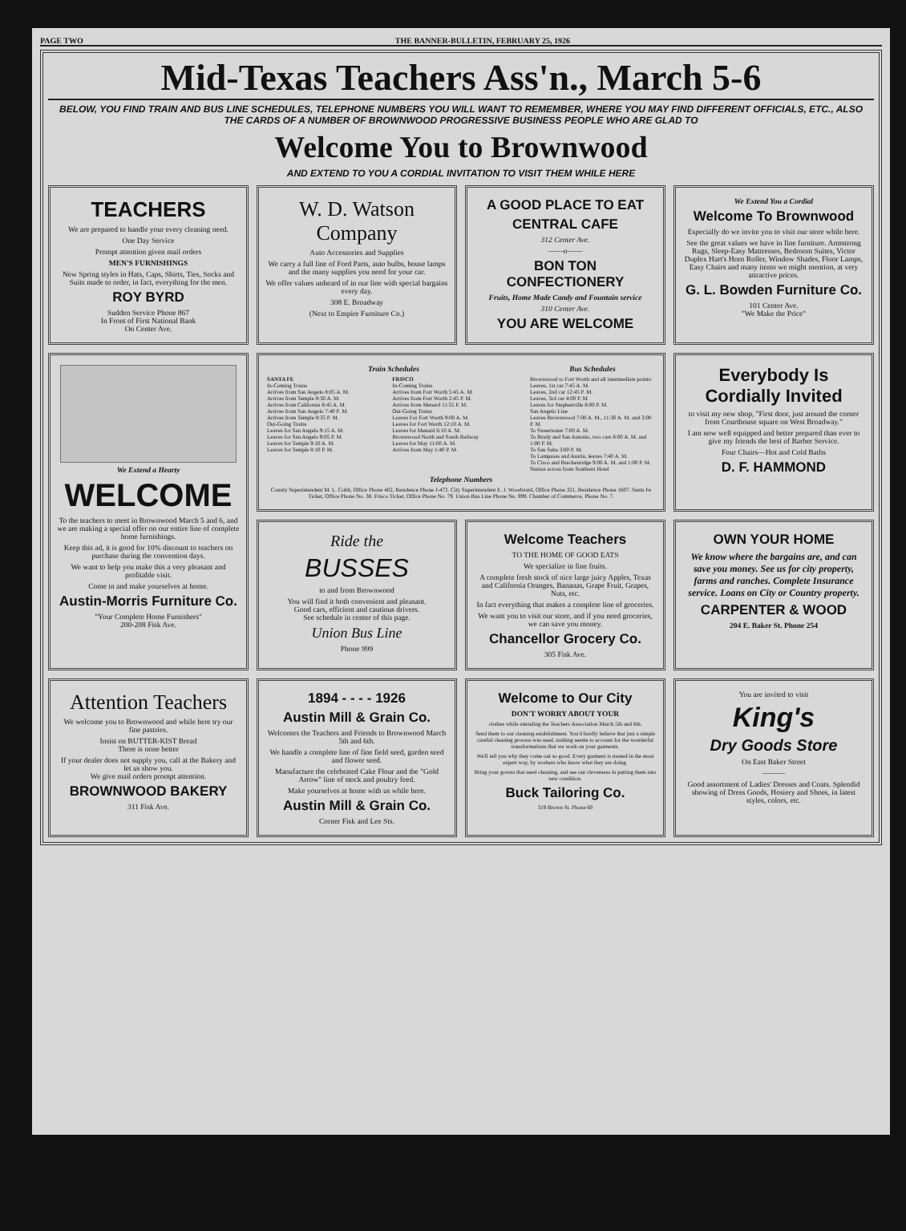PAGE TWO THE BANNER-BULLETIN, FEBRUARY 25, 1926
Mid-Texas Teachers Ass'n., March 5-6
BELOW, YOU FIND TRAIN AND BUS LINE SCHEDULES, TELEPHONE NUMBERS YOU WILL WANT TO REMEMBER, WHERE YOU MAY FIND DIFFERENT OFFICIALS, ETC., ALSO THE CARDS OF A NUMBER OF BROWNWOOD PROGRESSIVE BUSINESS PEOPLE WHO ARE GLAD TO
Welcome You to Brownwood
AND EXTEND TO YOU A CORDIAL INVITATION TO VISIT THEM WHILE HERE
TEACHERS
We are prepared to handle your every cleaning need.
One Day Service
Prompt attention given mail orders
MEN'S FURNISHINGS
New Spring styles in Hats, Caps, Shirts, Ties, Socks and Suits made to order, in fact, everything for the men.
ROY BYRD
Sudden Service Phone 867
In Front of First National Bank
On Center Ave.
W. D. Watson Company
Auto Accessories and Supplies
We carry a full line of Ford Parts, auto bulbs, house lamps and the many supplies you need for your car.
We offer values unheard of in our line with special bargains every day.
308 E. Broadway
(Next to Empire Furniture Co.)
A GOOD PLACE TO EAT
CENTRAL CAFE
312 Center Ave.
——o——
BON TON CONFECTIONERY
Fruits, Home Made Candy and Fountain service
310 Center Ave.
YOU ARE WELCOME
We Extend You a Cordial
Welcome To Brownwood
Especially do we invite you to visit our store while here.
See the great values we have in fine furniture. Armstrong Rugs, Sleep-Easy Mattresses, Bedroom Suites, Victor Duplex Hart's Horn Roller, Window Shades, Floor Lamps, Easy Chairs and many items we might mention, at very attractive prices.
G. L. Bowden Furniture Co.
101 Center Ave.
"We Make the Price"
We Extend a Hearty
WELCOME
To the teachers to meet in Brownwood March 5 and 6, and we are making a special offer on our entire line of complete home furnishings.
Keep this ad, it is good for 10% discount to teachers on purchase during the convention days.
We want to help you make this a very pleasant and profitable visit.
Come in and make yourselves at home.
Austin-Morris Furniture Co.
"Your Complete Home Furnishers"
200-208 Fisk Ave.
Train Schedules
| SANTA FE | FRISCO |
| --- | --- |
| In-Coming Trains Arrives from San Angelo 8:05 A. M. Arrives from Temple 8:30 A. M. Arrives from California 8:45 A. M. Arrives from San Angelo 7:40 P. M. Arrives from Temple 8:35 P. M. Out-Going Trains Leaves for San Angelo 9:15 A. M. Leaves for San Angelo 9:05 P. M. Leaves for Temple 9:10 A. M. Leaves for Temple 8:10 P. M. | In-Coming Trains Arrives from Fort Worth 5:45 A. M. Arrives from Fort Worth 2:45 P. M. Arrives from Menard 11:55 P. M. Out-Going Trains Leaves For Fort Worth 9:00 A. M. Leaves for Fort Worth 12:10 A. M. Leaves for Menard 6:10 A. M. Brownwood North and South Railway Leaves for May 11:00 A. M. Arrives from May 1:40 P. M. |
Bus Schedules
| Brownwood to Fort Worth and all intermediate points: Leaves, 1st car 7:45 A. M. Leaves, 2nd car 12:45 P. M. Leaves, 3rd car 4:00 P. M. Leaves for Stephenville 8:00 P. M. San Angelo Line Leaves Brownwood 7:00 A. M., 11:30 A. M. and 3:00 P. M. To Sweetwater 7:00 A. M. To Brady and San Antonio, two cars 8:00 A. M. and 1:00 P. M. To San Saba 3:00 P. M. To Lampasas and Austin, leaves 7:40 A. M. To Cisco and Breckenridge 9:00 A. M. and 1:00 P. M. Station across from Southern Hotel |
Telephone Numbers
County Superintendent M. L. Cobb, Office Phone 402, Residence Phone J-472. City Superintendent E. J. Woodward, Office Phone 321, Residence Phone 1607. Santa Fe Ticket, Office Phone No. 38. Frisco Ticket, Office Phone No. 79. Union Bus Line Phone No. 999. Chamber of Commerce, Phone No. 7.
Everybody Is Cordially Invited
to visit my new shop, "First door, just around the corner from Courthouse square on West Broadway."
I am now well equipped and better prepared than ever to give my friends the best of Barber Service.
Four Chairs—Hot and Cold Baths
D. F. HAMMOND
Ride the
BUSSES
to and from Brownwood
You will find it both convenient and pleasant.
Good cars, efficient and cautious drivers.
See schedule in center of this page.
Union Bus Line
Phone 999
Welcome Teachers
TO THE HOME OF GOOD EATS
We specialize in fine fruits.
A complete fresh stock of nice large juicy Apples, Texas and California Oranges, Bananas, Grape Fruit, Grapes, Nuts, etc.
In fact everything that makes a complete line of groceries.
We want you to visit our store, and if you need groceries, we can save you money.
Chancellor Grocery Co.
305 Fisk Ave.
OWN YOUR HOME
We know where the bargains are, and can save you money. See us for city property, farms and ranches. Complete Insurance service. Loans on City or Country property.
CARPENTER & WOOD
204 E. Baker St. Phone 254
Attention Teachers
We welcome you to Brownwood and while here try our fine pastries.
Insist on BUTTER-KIST Bread
There is none better
If your dealer does not supply you, call at the Bakery and let us show you.
We give mail orders prompt attention.
BROWNWOOD BAKERY
311 Fisk Ave.
1894 - - - - 1926
Austin Mill & Grain Co.
Welcomes the Teachers and Friends to Brownwood March 5th and 6th.
We handle a complete line of fine field seed, garden seed and flower seed.
Manufacture the celebrated Cake Flour and the "Gold Arrow" line of stock and poultry feed.
Make yourselves at home with us while here.
Austin Mill & Grain Co.
Corner Fisk and Lee Sts.
Welcome to Our City
DON'T WORRY ABOUT YOUR
clothes while attending the Teachers Association March 5th and 6th.
Send them to our cleaning establishment. You'd hardly believe that just a simple careful cleaning process was used, nothing seems to account for the wonderful transformations that we work on your garments.
We'll tell you why they come out so good. Every garment is treated in the most expert way, by workers who know what they are doing.
Bring your gowns that need cleaning, and see our cleverness in putting them into new condition.
Buck Tailoring Co.
319 Brown St. Phone 60
You are invited to visit
King's
Dry Goods Store
On East Baker Street
———
Good assortment of Ladies' Dresses and Coats. Splendid showing of Dress Goods, Hosiery and Shoes, in latest styles, colors, etc.